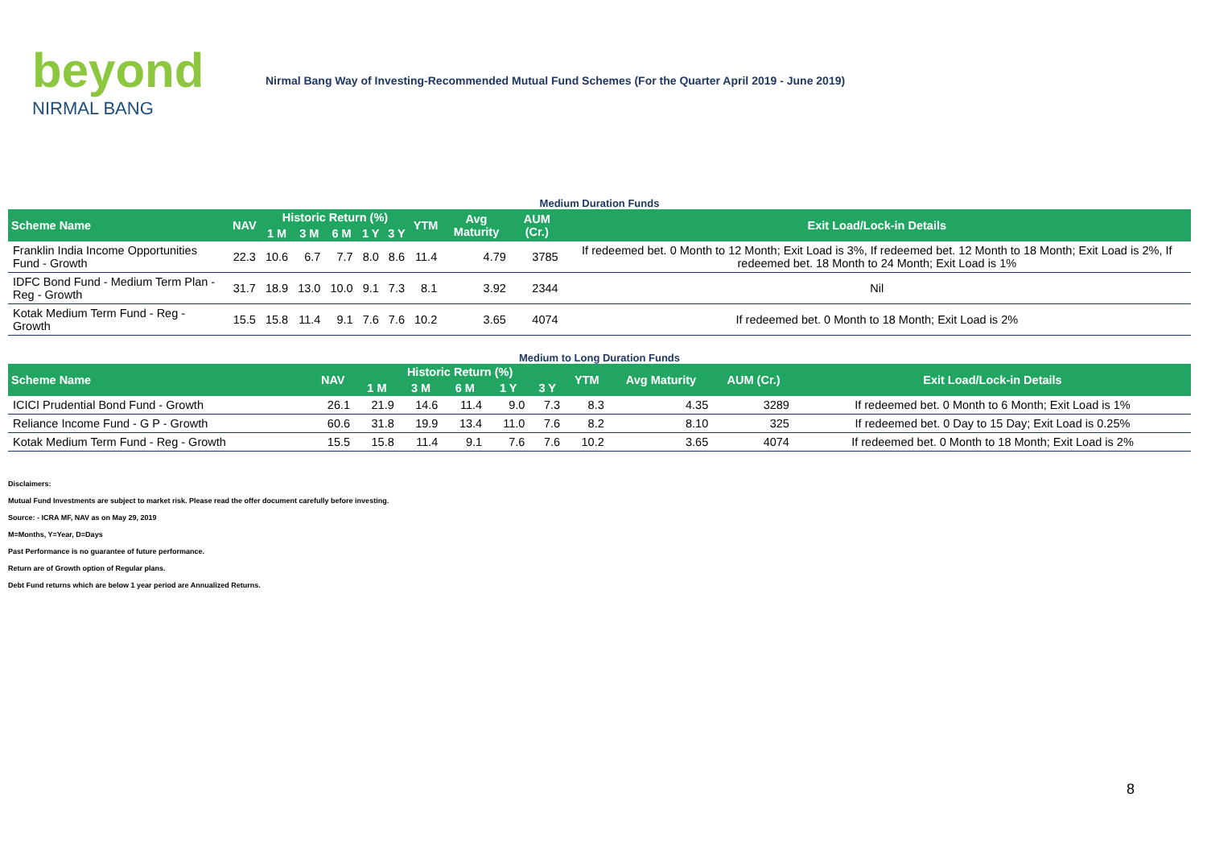beyond
NIRMAL BANG
Nirmal Bang Way of Investing-Recommended Mutual Fund Schemes (For the Quarter April 2019 - June 2019)
Medium Duration Funds
| Scheme Name | NAV | Historic Return (%) | | | | | YTM | Avg Maturity | AUM (Cr.) | Exit Load/Lock-in Details |
| --- | --- | --- | --- | --- | --- | --- | --- | --- | --- | --- |
| | | 1 M | 3 M | 6 M | 1 Y | 3 Y | | | | |
| Franklin India Income Opportunities Fund - Growth | 22.3 | 10.6 | 6.7 | 7.7 | 8.0 | 8.6 | 11.4 | 4.79 | 3785 | If redeemed bet. 0 Month to 12 Month; Exit Load is 3%, If redeemed bet. 12 Month to 18 Month; Exit Load is 2%, If redeemed bet. 18 Month to 24 Month; Exit Load is 1% |
| IDFC Bond Fund - Medium Term Plan - Reg - Growth | 31.7 | 18.9 | 13.0 | 10.0 | 9.1 | 7.3 | 8.1 | 3.92 | 2344 | Nil |
| Kotak Medium Term Fund - Reg - Growth | 15.5 | 15.8 | 11.4 | 9.1 | 7.6 | 7.6 | 10.2 | 3.65 | 4074 | If redeemed bet. 0 Month to 18 Month; Exit Load is 2% |
Medium to Long Duration Funds
| Scheme Name | NAV | Historic Return (%) | | | | | YTM | Avg Maturity | AUM (Cr.) | Exit Load/Lock-in Details |
| --- | --- | --- | --- | --- | --- | --- | --- | --- | --- | --- |
| | | 1 M | 3 M | 6 M | 1 Y | 3 Y | | | | |
| ICICI Prudential Bond Fund - Growth | 26.1 | 21.9 | 14.6 | 11.4 | 9.0 | 7.3 | 8.3 | 4.35 | 3289 | If redeemed bet. 0 Month to 6 Month; Exit Load is 1% |
| Reliance Income Fund - G P - Growth | 60.6 | 31.8 | 19.9 | 13.4 | 11.0 | 7.6 | 8.2 | 8.10 | 325 | If redeemed bet. 0 Day to 15 Day; Exit Load is 0.25% |
| Kotak Medium Term Fund - Reg - Growth | 15.5 | 15.8 | 11.4 | 9.1 | 7.6 | 7.6 | 10.2 | 3.65 | 4074 | If redeemed bet. 0 Month to 18 Month; Exit Load is 2% |
Disclaimers:
Mutual Fund Investments are subject to market risk. Please read the offer document carefully before investing.
Source: - ICRA MF, NAV as on May 29, 2019
M=Months, Y=Year, D=Days
Past Performance is no guarantee of future performance.
Return are of Growth option of Regular plans.
Debt Fund returns which are below 1 year period are Annualized Returns.
8